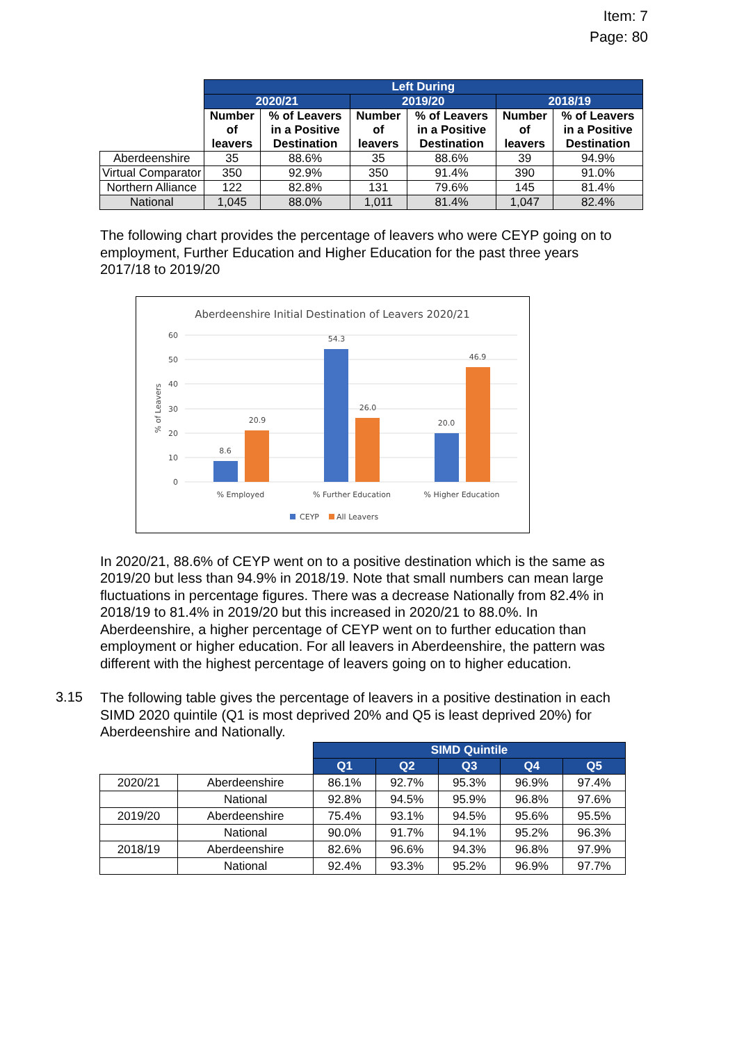Item: 7
Page: 80
| | Left During | | | | | |
| | 2020/21 | | 2019/20 | | 2018/19 | |
| | Number of leavers | % of Leavers in a Positive Destination | Number of leavers | % of Leavers in a Positive Destination | Number of leavers | % of Leavers in a Positive Destination |
| Aberdeenshire | 35 | 88.6% | 35 | 88.6% | 39 | 94.9% |
| Virtual Comparator | 350 | 92.9% | 350 | 91.4% | 390 | 91.0% |
| Northern Alliance | 122 | 82.8% | 131 | 79.6% | 145 | 81.4% |
| National | 1,045 | 88.0% | 1,011 | 81.4% | 1,047 | 82.4% |
The following chart provides the percentage of leavers who were CEYP going on to employment, Further Education and Higher Education for the past three years 2017/18 to 2019/20
Aberdeenshire Initial Destination of Leavers 2020/21
60
50
40
30
20
10
0
% of Leavers
8.6
20.9
54.3
26.0
20.0
46.9
% Employed
% Further Education
% Higher Education
CEYP
All Leavers
In 2020/21, 88.6% of CEYP went on to a positive destination which is the same as 2019/20 but less than 94.9% in 2018/19. Note that small numbers can mean large fluctuations in percentage figures. There was a decrease Nationally from 82.4% in 2018/19 to 81.4% in 2019/20 but this increased in 2020/21 to 88.0%. In Aberdeenshire, a higher percentage of CEYP went on to further education than employment or higher education. For all leavers in Aberdeenshire, the pattern was different with the highest percentage of leavers going on to higher education.
3.15
The following table gives the percentage of leavers in a positive destination in each SIMD 2020 quintile (Q1 is most deprived 20% and Q5 is least deprived 20%) for Aberdeenshire and Nationally.
| | | SIMD Quintile | | | | |
| | | Q1 | Q2 | Q3 | Q4 | Q5 |
| 2020/21 | Aberdeenshire | 86.1% | 92.7% | 95.3% | 96.9% | 97.4% |
| | National | 92.8% | 94.5% | 95.9% | 96.8% | 97.6% |
| 2019/20 | Aberdeenshire | 75.4% | 93.1% | 94.5% | 95.6% | 95.5% |
| | National | 90.0% | 91.7% | 94.1% | 95.2% | 96.3% |
| 2018/19 | Aberdeenshire | 82.6% | 96.6% | 94.3% | 96.8% | 97.9% |
| | National | 92.4% | 93.3% | 95.2% | 96.9% | 97.7% |